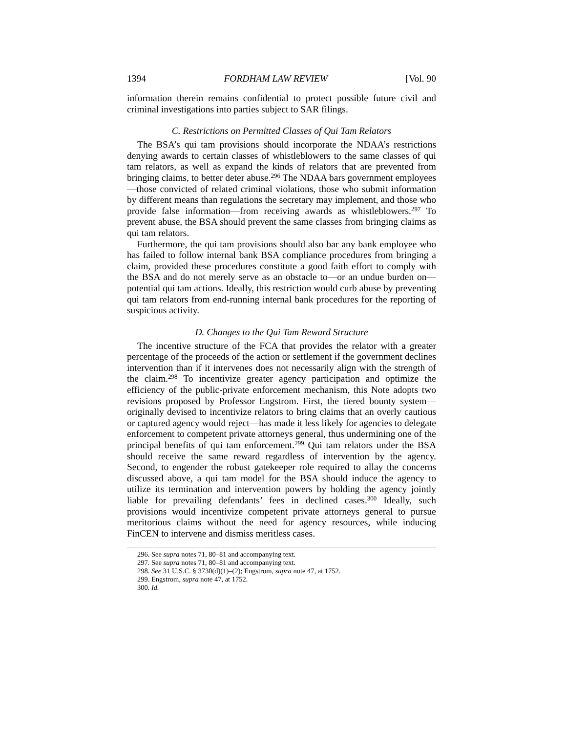1394 FORDHAM LAW REVIEW [Vol. 90
information therein remains confidential to protect possible future civil and criminal investigations into parties subject to SAR filings.
C. Restrictions on Permitted Classes of Qui Tam Relators
The BSA’s qui tam provisions should incorporate the NDAA’s restrictions denying awards to certain classes of whistleblowers to the same classes of qui tam relators, as well as expand the kinds of relators that are prevented from bringing claims, to better deter abuse.<sup>296</sup> The NDAA bars government employees—those convicted of related criminal violations, those who submit information by different means than regulations the secretary may implement, and those who provide false information—from receiving awards as whistleblowers.<sup>297</sup> To prevent abuse, the BSA should prevent the same classes from bringing claims as qui tam relators.
Furthermore, the qui tam provisions should also bar any bank employee who has failed to follow internal bank BSA compliance procedures from bringing a claim, provided these procedures constitute a good faith effort to comply with the BSA and do not merely serve as an obstacle to—or an undue burden on—potential qui tam actions. Ideally, this restriction would curb abuse by preventing qui tam relators from end-running internal bank procedures for the reporting of suspicious activity.
D. Changes to the Qui Tam Reward Structure
The incentive structure of the FCA that provides the relator with a greater percentage of the proceeds of the action or settlement if the government declines intervention than if it intervenes does not necessarily align with the strength of the claim.<sup>298</sup> To incentivize greater agency participation and optimize the efficiency of the public-private enforcement mechanism, this Note adopts two revisions proposed by Professor Engstrom. First, the tiered bounty system—originally devised to incentivize relators to bring claims that an overly cautious or captured agency would reject—has made it less likely for agencies to delegate enforcement to competent private attorneys general, thus undermining one of the principal benefits of qui tam enforcement.<sup>299</sup> Qui tam relators under the BSA should receive the same reward regardless of intervention by the agency. Second, to engender the robust gatekeeper role required to allay the concerns discussed above, a qui tam model for the BSA should induce the agency to utilize its termination and intervention powers by holding the agency jointly liable for prevailing defendants’ fees in declined cases.<sup>300</sup> Ideally, such provisions would incentivize competent private attorneys general to pursue meritorious claims without the need for agency resources, while inducing FinCEN to intervene and dismiss meritless cases.
296. See supra notes 71, 80–81 and accompanying text.
297. See supra notes 71, 80–81 and accompanying text.
298. See 31 U.S.C. § 3730(d)(1)–(2); Engstrom, supra note 47, at 1752.
299. Engstrom, supra note 47, at 1752.
300. Id.